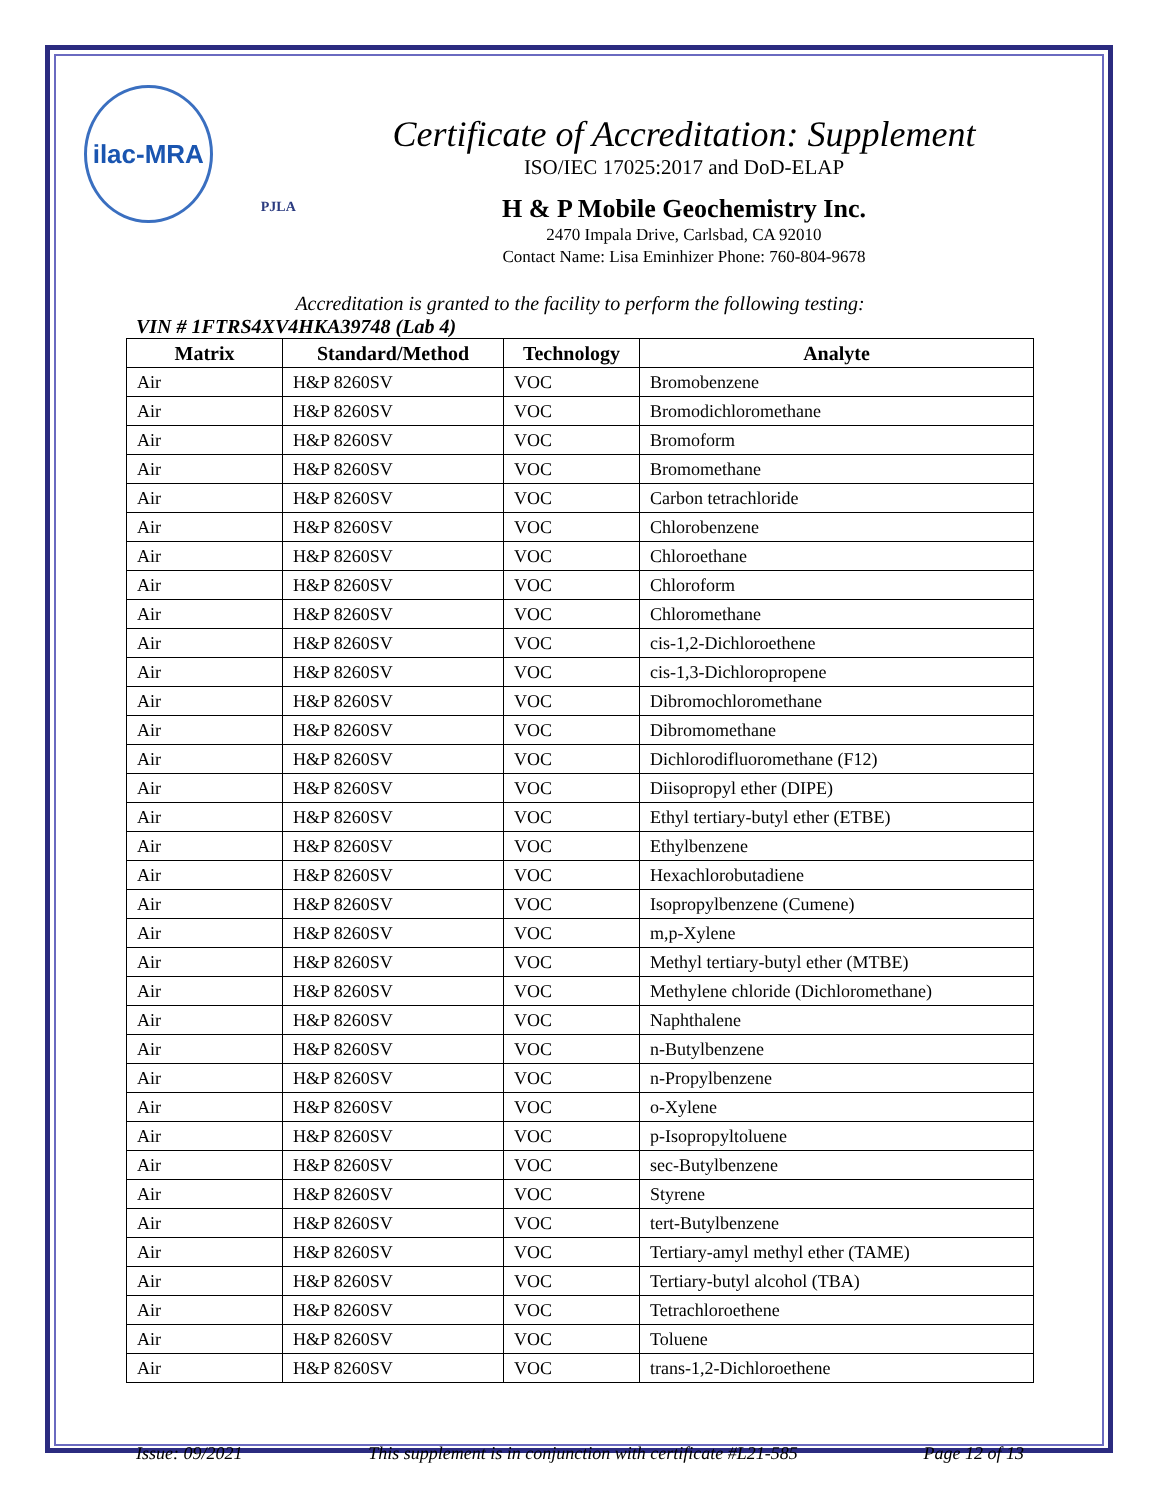ilac-MRA
PJLA
Certificate of Accreditation: Supplement
ISO/IEC 17025:2017 and DoD-ELAP
H & P Mobile Geochemistry Inc.
2470 Impala Drive, Carlsbad, CA 92010
Contact Name: Lisa Eminhizer Phone: 760-804-9678
Accreditation is granted to the facility to perform the following testing:
VIN # 1FTRS4XV4HKA39748 (Lab 4)
| Matrix | Standard/Method | Technology | Analyte |
| --- | --- | --- | --- |
| Air | H&P 8260SV | VOC | Bromobenzene |
| Air | H&P 8260SV | VOC | Bromodichloromethane |
| Air | H&P 8260SV | VOC | Bromoform |
| Air | H&P 8260SV | VOC | Bromomethane |
| Air | H&P 8260SV | VOC | Carbon tetrachloride |
| Air | H&P 8260SV | VOC | Chlorobenzene |
| Air | H&P 8260SV | VOC | Chloroethane |
| Air | H&P 8260SV | VOC | Chloroform |
| Air | H&P 8260SV | VOC | Chloromethane |
| Air | H&P 8260SV | VOC | cis-1,2-Dichloroethene |
| Air | H&P 8260SV | VOC | cis-1,3-Dichloropropene |
| Air | H&P 8260SV | VOC | Dibromochloromethane |
| Air | H&P 8260SV | VOC | Dibromomethane |
| Air | H&P 8260SV | VOC | Dichlorodifluoromethane (F12) |
| Air | H&P 8260SV | VOC | Diisopropyl ether (DIPE) |
| Air | H&P 8260SV | VOC | Ethyl tertiary-butyl ether (ETBE) |
| Air | H&P 8260SV | VOC | Ethylbenzene |
| Air | H&P 8260SV | VOC | Hexachlorobutadiene |
| Air | H&P 8260SV | VOC | Isopropylbenzene (Cumene) |
| Air | H&P 8260SV | VOC | m,p-Xylene |
| Air | H&P 8260SV | VOC | Methyl tertiary-butyl ether (MTBE) |
| Air | H&P 8260SV | VOC | Methylene chloride (Dichloromethane) |
| Air | H&P 8260SV | VOC | Naphthalene |
| Air | H&P 8260SV | VOC | n-Butylbenzene |
| Air | H&P 8260SV | VOC | n-Propylbenzene |
| Air | H&P 8260SV | VOC | o-Xylene |
| Air | H&P 8260SV | VOC | p-Isopropyltoluene |
| Air | H&P 8260SV | VOC | sec-Butylbenzene |
| Air | H&P 8260SV | VOC | Styrene |
| Air | H&P 8260SV | VOC | tert-Butylbenzene |
| Air | H&P 8260SV | VOC | Tertiary-amyl methyl ether (TAME) |
| Air | H&P 8260SV | VOC | Tertiary-butyl alcohol (TBA) |
| Air | H&P 8260SV | VOC | Tetrachloroethene |
| Air | H&P 8260SV | VOC | Toluene |
| Air | H&P 8260SV | VOC | trans-1,2-Dichloroethene |
Issue: 09/2021 This supplement is in conjunction with certificate #L21-585 Page 12 of 13